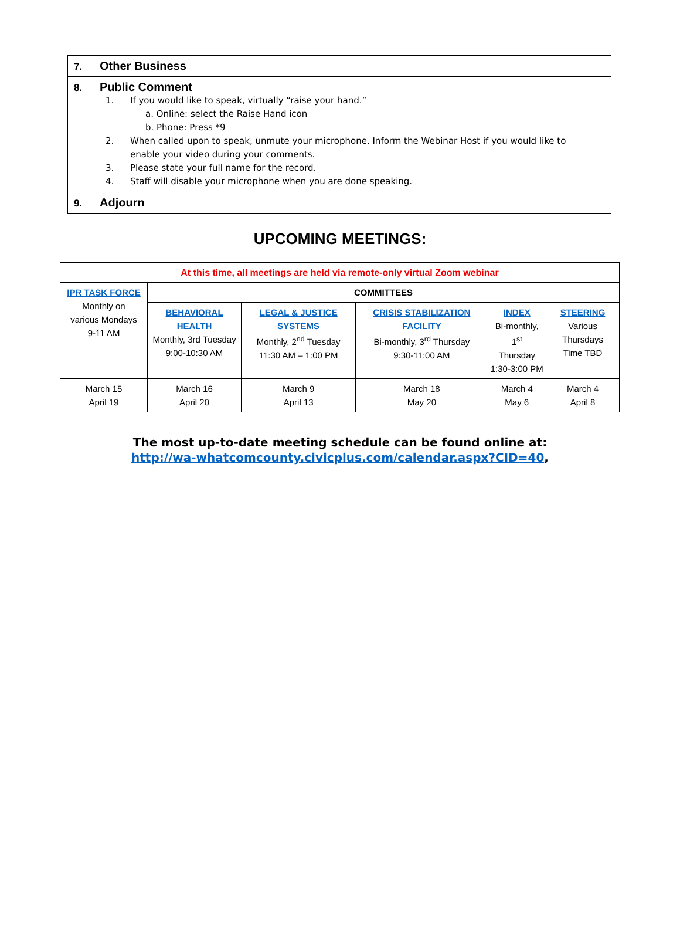| 7. Other Business |
| 8. Public Comment 1. If you would like to speak, virtually “raise your hand.” a. Online: select the Raise Hand icon b. Phone: Press *9 2. When called upon to speak, unmute your microphone. Inform the Webinar Host if you would like to enable your video during your comments. 3. Please state your full name for the record. 4. Staff will disable your microphone when you are done speaking. |
| 9. Adjourn |
UPCOMING MEETINGS:
| At this time, all meetings are held via remote-only virtual Zoom webinar | | | | | |
| IPR TASK FORCE Monthly on various Mondays 9-11 AM | COMMITTEES | | | | |
| | BEHAVIORAL HEALTH Monthly, 3rd Tuesday 9:00-10:30 AM | LEGAL & JUSTICE SYSTEMS Monthly, 2<sup>nd</sup> Tuesday 11:30 AM – 1:00 PM | CRISIS STABILIZATION FACILITY Bi-monthly, 3<sup>rd</sup> Thursday 9:30-11:00 AM | INDEX Bi-monthly, 1<sup>st</sup> Thursday 1:30-3:00 PM | STEERING Various Thursdays Time TBD |
| March 15 April 19 | March 16 April 20 | March 9 April 13 | March 18 May 20 | March 4 May 6 | March 4 April 8 |
The most up-to-date meeting schedule can be found online at:
http://wa-whatcomcounty.civicplus.com/calendar.aspx?CID=40,